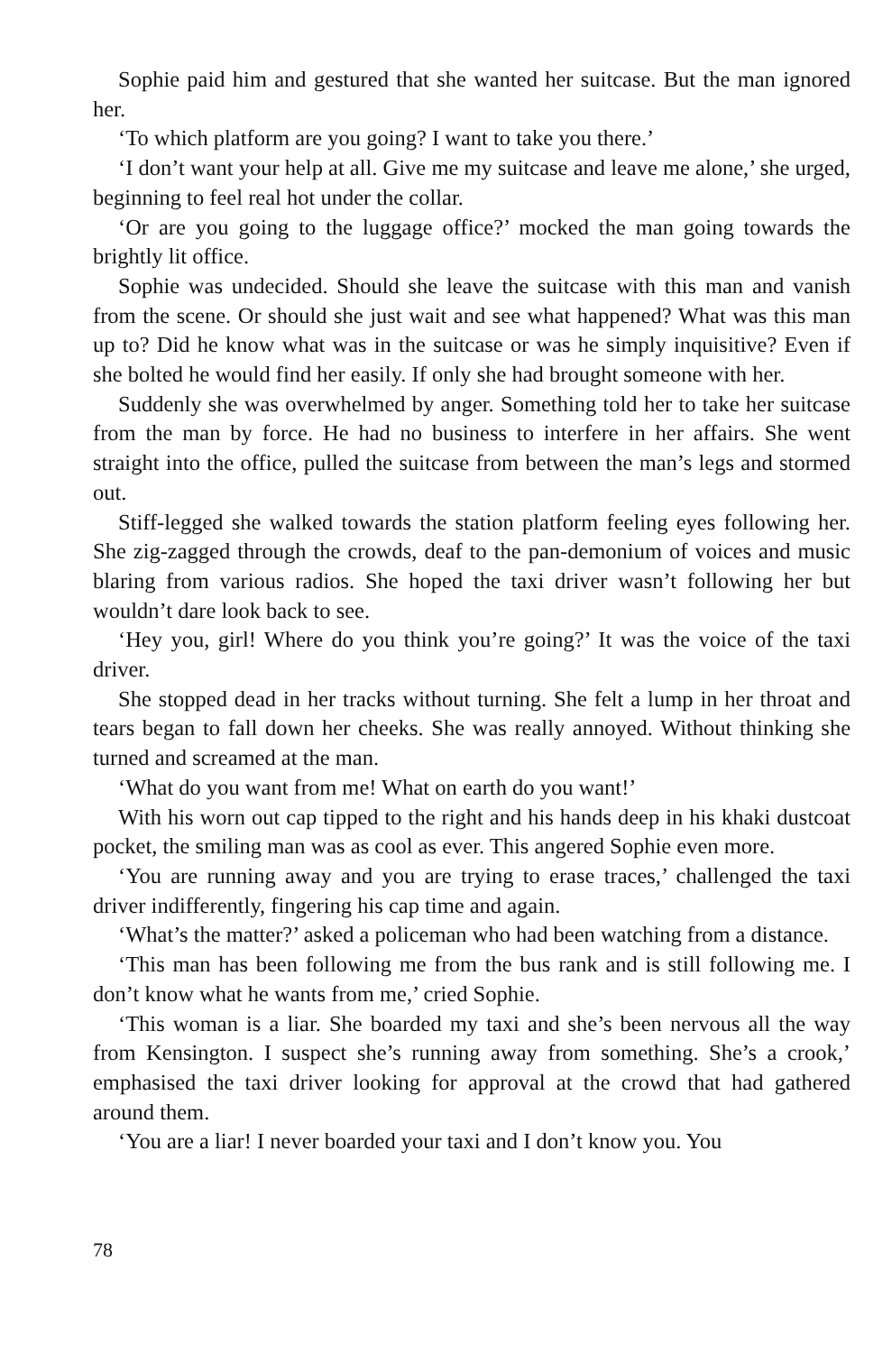Sophie paid him and gestured that she wanted her suitcase. But the man ignored her.
‘To which platform are you going? I want to take you there.’
‘I don’t want your help at all. Give me my suitcase and leave me alone,’ she urged, beginning to feel real hot under the collar.
‘Or are you going to the luggage office?’ mocked the man going towards the brightly lit office.
Sophie was undecided. Should she leave the suitcase with this man and vanish from the scene. Or should she just wait and see what happened? What was this man up to? Did he know what was in the suitcase or was he simply inquisitive? Even if she bolted he would find her easily. If only she had brought someone with her.
Suddenly she was overwhelmed by anger. Something told her to take her suitcase from the man by force. He had no business to interfere in her affairs. She went straight into the office, pulled the suitcase from between the man’s legs and stormed out.
Stiff-legged she walked towards the station platform feeling eyes following her. She zig-zagged through the crowds, deaf to the pan-demonium of voices and music blaring from various radios. She hoped the taxi driver wasn’t following her but wouldn’t dare look back to see.
‘Hey you, girl! Where do you think you’re going?’ It was the voice of the taxi driver.
She stopped dead in her tracks without turning. She felt a lump in her throat and tears began to fall down her cheeks. She was really annoyed. Without thinking she turned and screamed at the man.
‘What do you want from me! What on earth do you want!’
With his worn out cap tipped to the right and his hands deep in his khaki dustcoat pocket, the smiling man was as cool as ever. This angered Sophie even more.
‘You are running away and you are trying to erase traces,’ challenged the taxi driver indifferently, fingering his cap time and again.
‘What’s the matter?’ asked a policeman who had been watching from a distance.
‘This man has been following me from the bus rank and is still following me. I don’t know what he wants from me,’ cried Sophie.
‘This woman is a liar. She boarded my taxi and she’s been nervous all the way from Kensington. I suspect she’s running away from something. She’s a crook,’ emphasised the taxi driver looking for approval at the crowd that had gathered around them.
‘You are a liar! I never boarded your taxi and I don’t know you. You
78